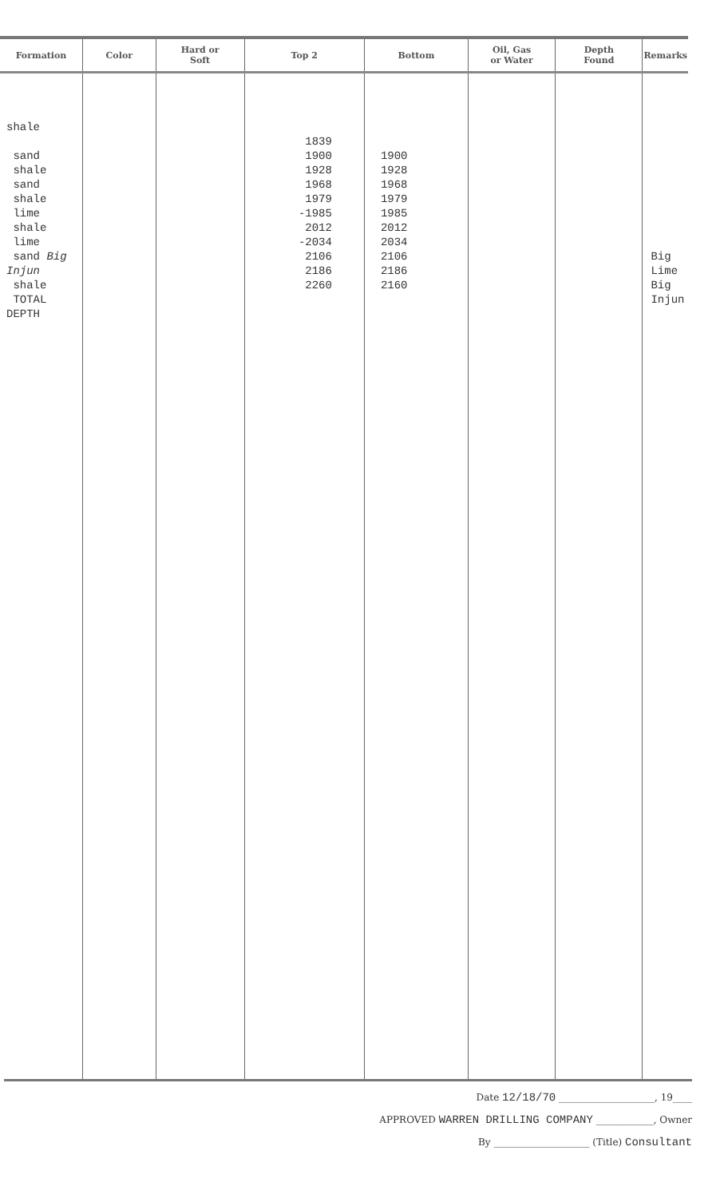| Formation | Color | Hard or Soft | Top 2 | Bottom | Oil, Gas or Water | Depth Found | Remarks |
| --- | --- | --- | --- | --- | --- | --- | --- |
| shale sand shale sand shale lime shale lime sand Big Injun shale TOTAL DEPTH | | | 1839 1900 1928 1968 1979 -1985 2012 -2034 2106 2186 2260 | 1900 1928 1968 1979 1985 2012 2034 2106 2186 2160 | | | Big Lime Big Injun |
Date 12/18/70 ____________________, 19____
APPROVED WARREN DRILLING COMPANY ____________, Owner
By ____________________ (Title) Consultant